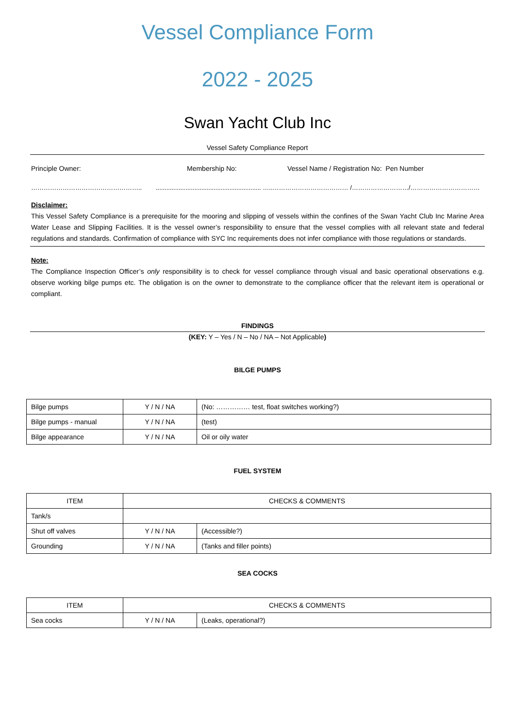Vessel Compliance Form
2022 - 2025
Swan Yacht Club Inc
Vessel Safety Compliance Report
Principle Owner: Membership No: Vessel Name / Registration No: Pen Number
…………………………………………….............................................................. …..……………………………… /………………………/……………………………
Disclaimer:
This Vessel Safety Compliance is a prerequisite for the mooring and slipping of vessels within the confines of the Swan Yacht Club Inc Marine Area Water Lease and Slipping Facilities. It is the vessel owner’s responsibility to ensure that the vessel complies with all relevant state and federal regulations and standards. Confirmation of compliance with SYC Inc requirements does not infer compliance with those regulations or standards.
Note:
The Compliance Inspection Officer’s only responsibility is to check for vessel compliance through visual and basic operational observations e.g. observe working bilge pumps etc. The obligation is on the owner to demonstrate to the compliance officer that the relevant item is operational or compliant.
FINDINGS
(KEY: Y – Yes / N – No / NA – Not Applicable)
BILGE PUMPS
| Bilge pumps | Y / N / NA | (No: …………… test, float switches working?) |
| Bilge pumps - manual | Y / N / NA | (test) |
| Bilge appearance | Y / N / NA | Oil or oily water |
FUEL SYSTEM
| ITEM | CHECKS & COMMENTS | |
| --- | --- | --- |
| Tank/s | | |
| Shut off valves | Y / N / NA | (Accessible?) |
| Grounding | Y / N / NA | (Tanks and filler points) |
SEA COCKS
| ITEM | CHECKS & COMMENTS | |
| --- | --- | --- |
| Sea cocks | Y / N / NA | (Leaks, operational?) |